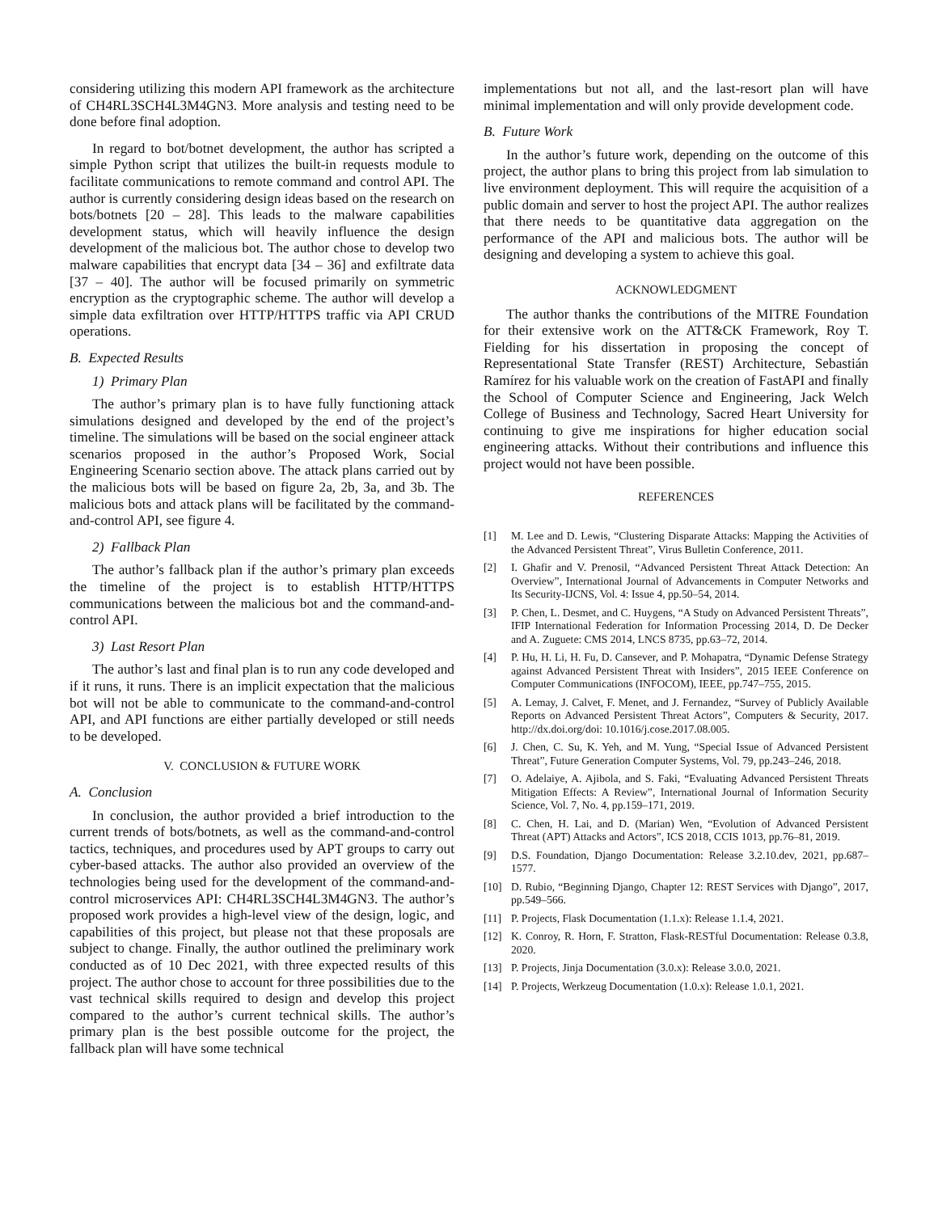considering utilizing this modern API framework as the architecture of CH4RL3SCH4L3M4GN3. More analysis and testing need to be done before final adoption.
In regard to bot/botnet development, the author has scripted a simple Python script that utilizes the built-in requests module to facilitate communications to remote command and control API. The author is currently considering design ideas based on the research on bots/botnets [20 – 28]. This leads to the malware capabilities development status, which will heavily influence the design development of the malicious bot. The author chose to develop two malware capabilities that encrypt data [34 – 36] and exfiltrate data [37 – 40]. The author will be focused primarily on symmetric encryption as the cryptographic scheme. The author will develop a simple data exfiltration over HTTP/HTTPS traffic via API CRUD operations.
B. Expected Results
1) Primary Plan
The author’s primary plan is to have fully functioning attack simulations designed and developed by the end of the project’s timeline. The simulations will be based on the social engineer attack scenarios proposed in the author’s Proposed Work, Social Engineering Scenario section above. The attack plans carried out by the malicious bots will be based on figure 2a, 2b, 3a, and 3b. The malicious bots and attack plans will be facilitated by the command-and-control API, see figure 4.
2) Fallback Plan
The author’s fallback plan if the author’s primary plan exceeds the timeline of the project is to establish HTTP/HTTPS communications between the malicious bot and the command-and-control API.
3) Last Resort Plan
The author’s last and final plan is to run any code developed and if it runs, it runs. There is an implicit expectation that the malicious bot will not be able to communicate to the command-and-control API, and API functions are either partially developed or still needs to be developed.
V. CONCLUSION & FUTURE WORK
A. Conclusion
In conclusion, the author provided a brief introduction to the current trends of bots/botnets, as well as the command-and-control tactics, techniques, and procedures used by APT groups to carry out cyber-based attacks. The author also provided an overview of the technologies being used for the development of the command-and-control microservices API: CH4RL3SCH4L3M4GN3. The author’s proposed work provides a high-level view of the design, logic, and capabilities of this project, but please not that these proposals are subject to change. Finally, the author outlined the preliminary work conducted as of 10 Dec 2021, with three expected results of this project. The author chose to account for three possibilities due to the vast technical skills required to design and develop this project compared to the author’s current technical skills. The author’s primary plan is the best possible outcome for the project, the fallback plan will have some technical
implementations but not all, and the last-resort plan will have minimal implementation and will only provide development code.
B. Future Work
In the author’s future work, depending on the outcome of this project, the author plans to bring this project from lab simulation to live environment deployment. This will require the acquisition of a public domain and server to host the project API. The author realizes that there needs to be quantitative data aggregation on the performance of the API and malicious bots. The author will be designing and developing a system to achieve this goal.
ACKNOWLEDGMENT
The author thanks the contributions of the MITRE Foundation for their extensive work on the ATT&CK Framework, Roy T. Fielding for his dissertation in proposing the concept of Representational State Transfer (REST) Architecture, Sebastián Ramírez for his valuable work on the creation of FastAPI and finally the School of Computer Science and Engineering, Jack Welch College of Business and Technology, Sacred Heart University for continuing to give me inspirations for higher education social engineering attacks. Without their contributions and influence this project would not have been possible.
REFERENCES
[1] M. Lee and D. Lewis, “Clustering Disparate Attacks: Mapping the Activities of the Advanced Persistent Threat”, Virus Bulletin Conference, 2011.
[2] I. Ghafir and V. Prenosil, “Advanced Persistent Threat Attack Detection: An Overview”, International Journal of Advancements in Computer Networks and Its Security-IJCNS, Vol. 4: Issue 4, pp.50–54, 2014.
[3] P. Chen, L. Desmet, and C. Huygens, “A Study on Advanced Persistent Threats”, IFIP International Federation for Information Processing 2014, D. De Decker and A. Zuguete: CMS 2014, LNCS 8735, pp.63–72, 2014.
[4] P. Hu, H. Li, H. Fu, D. Cansever, and P. Mohapatra, “Dynamic Defense Strategy against Advanced Persistent Threat with Insiders”, 2015 IEEE Conference on Computer Communications (INFOCOM), IEEE, pp.747–755, 2015.
[5] A. Lemay, J. Calvet, F. Menet, and J. Fernandez, “Survey of Publicly Available Reports on Advanced Persistent Threat Actors”, Computers & Security, 2017. http://dx.doi.org/doi: 10.1016/j.cose.2017.08.005.
[6] J. Chen, C. Su, K. Yeh, and M. Yung, “Special Issue of Advanced Persistent Threat”, Future Generation Computer Systems, Vol. 79, pp.243–246, 2018.
[7] O. Adelaiye, A. Ajibola, and S. Faki, “Evaluating Advanced Persistent Threats Mitigation Effects: A Review”, International Journal of Information Security Science, Vol. 7, No. 4, pp.159–171, 2019.
[8] C. Chen, H. Lai, and D. (Marian) Wen, “Evolution of Advanced Persistent Threat (APT) Attacks and Actors”, ICS 2018, CCIS 1013, pp.76–81, 2019.
[9] D.S. Foundation, Django Documentation: Release 3.2.10.dev, 2021, pp.687–1577.
[10] D. Rubio, “Beginning Django, Chapter 12: REST Services with Django”, 2017, pp.549–566.
[11] P. Projects, Flask Documentation (1.1.x): Release 1.1.4, 2021.
[12] K. Conroy, R. Horn, F. Stratton, Flask-RESTful Documentation: Release 0.3.8, 2020.
[13] P. Projects, Jinja Documentation (3.0.x): Release 3.0.0, 2021.
[14] P. Projects, Werkzeug Documentation (1.0.x): Release 1.0.1, 2021.